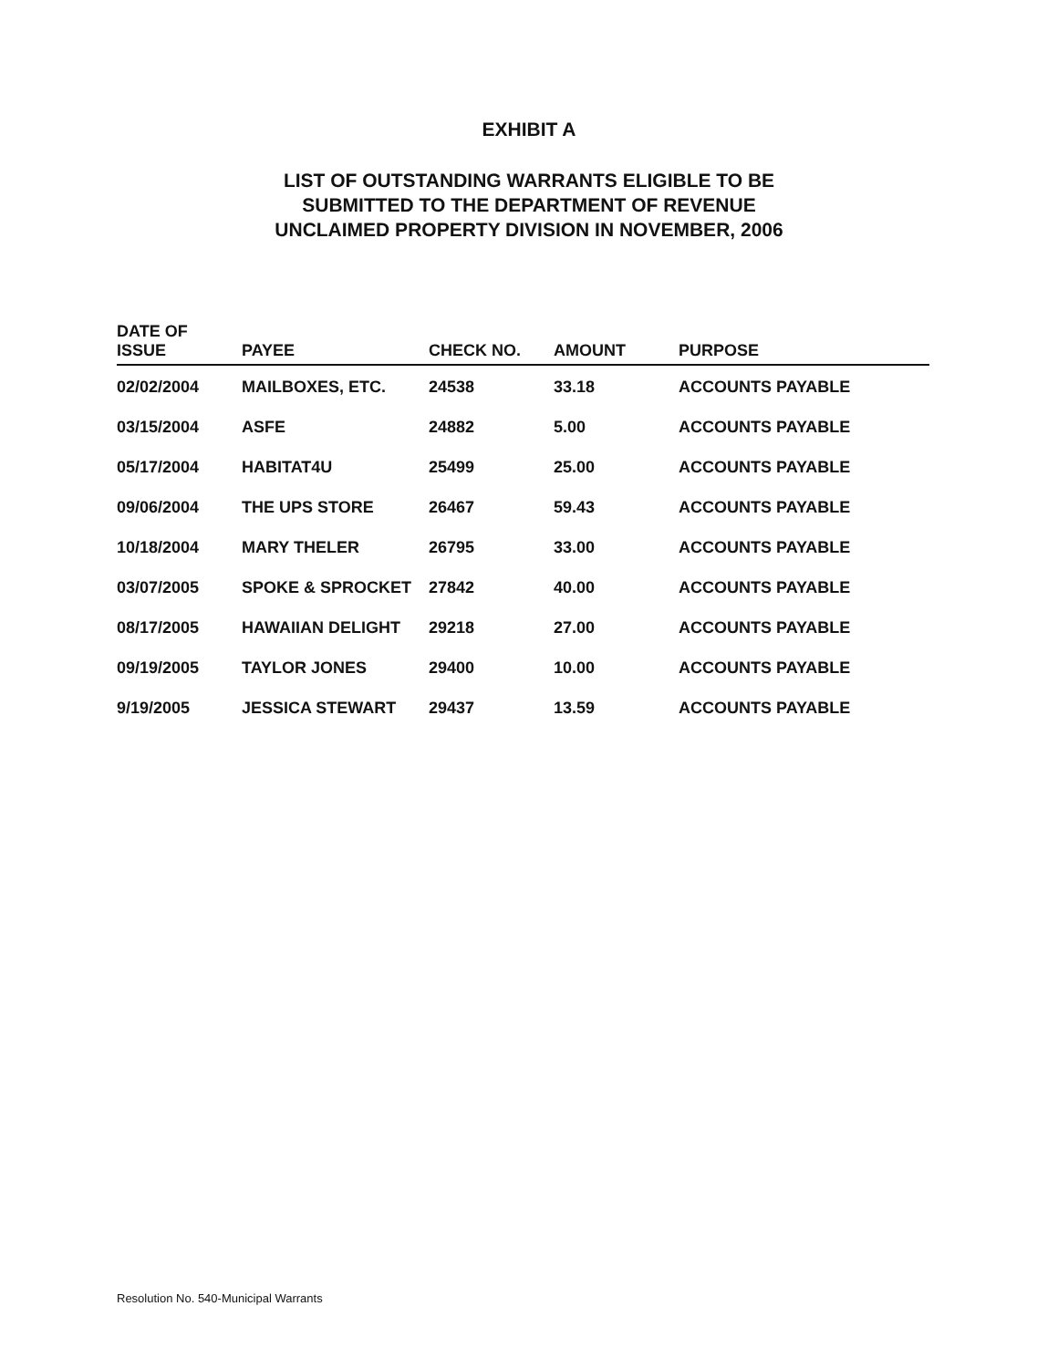EXHIBIT A
LIST OF OUTSTANDING WARRANTS ELIGIBLE TO BE
SUBMITTED TO THE DEPARTMENT OF REVENUE
UNCLAIMED PROPERTY DIVISION IN NOVEMBER, 2006
| DATE OF ISSUE | PAYEE | CHECK NO. | AMOUNT | PURPOSE |
| --- | --- | --- | --- | --- |
| 02/02/2004 | MAILBOXES, ETC. | 24538 | 33.18 | ACCOUNTS PAYABLE |
| 03/15/2004 | ASFE | 24882 | 5.00 | ACCOUNTS PAYABLE |
| 05/17/2004 | HABITAT4U | 25499 | 25.00 | ACCOUNTS PAYABLE |
| 09/06/2004 | THE UPS STORE | 26467 | 59.43 | ACCOUNTS PAYABLE |
| 10/18/2004 | MARY THELER | 26795 | 33.00 | ACCOUNTS PAYABLE |
| 03/07/2005 | SPOKE & SPROCKET | 27842 | 40.00 | ACCOUNTS PAYABLE |
| 08/17/2005 | HAWAIIAN DELIGHT | 29218 | 27.00 | ACCOUNTS PAYABLE |
| 09/19/2005 | TAYLOR JONES | 29400 | 10.00 | ACCOUNTS PAYABLE |
| 9/19/2005 | JESSICA STEWART | 29437 | 13.59 | ACCOUNTS PAYABLE |
Resolution No. 540-Municipal Warrants